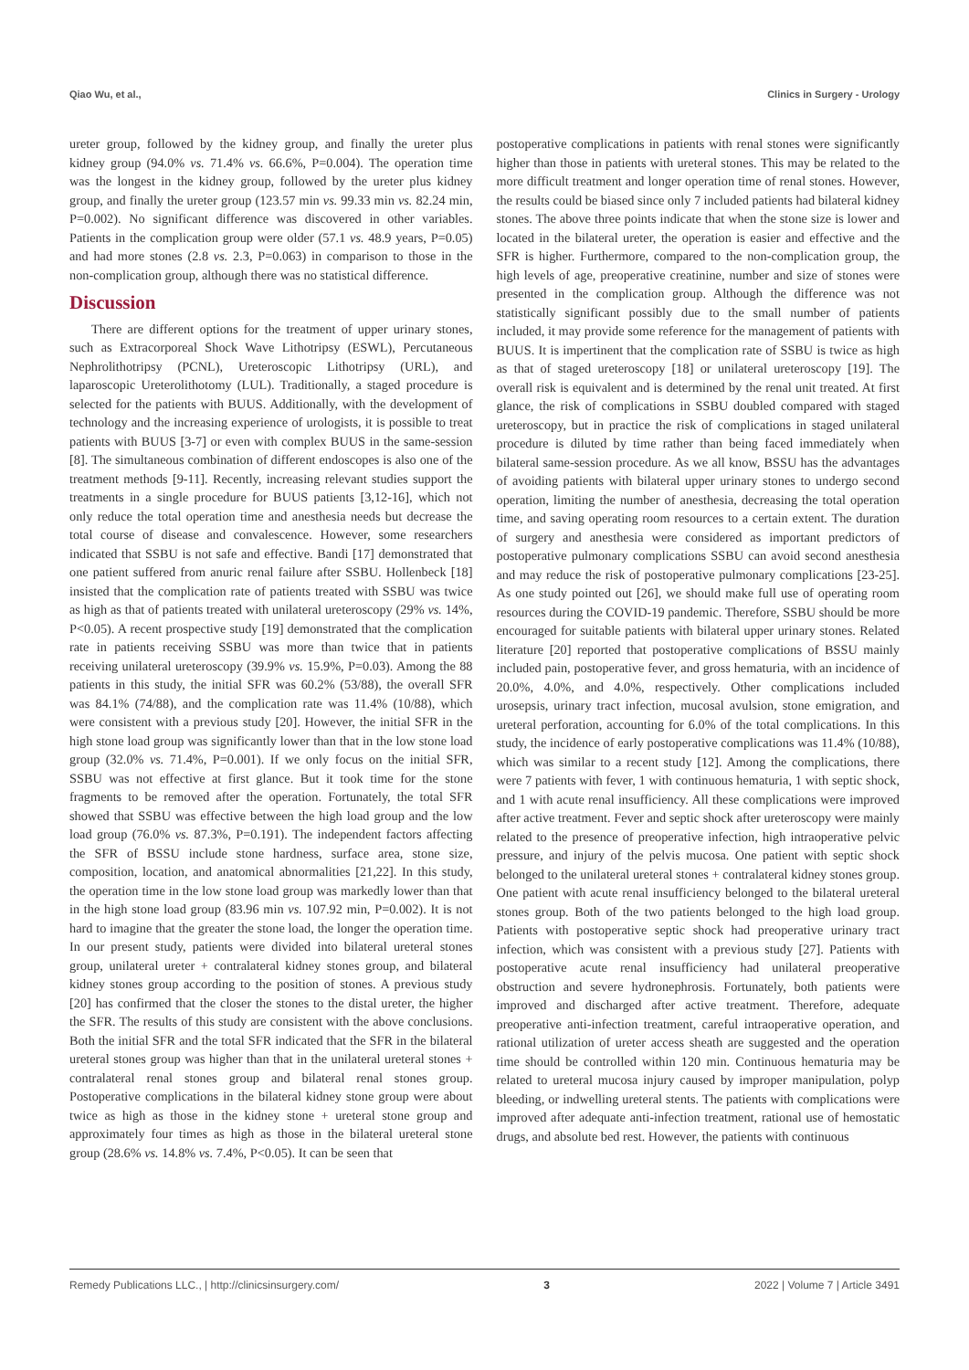Qiao Wu, et al., Clinics in Surgery - Urology
ureter group, followed by the kidney group, and finally the ureter plus kidney group (94.0% vs. 71.4% vs. 66.6%, P=0.004). The operation time was the longest in the kidney group, followed by the ureter plus kidney group, and finally the ureter group (123.57 min vs. 99.33 min vs. 82.24 min, P=0.002). No significant difference was discovered in other variables. Patients in the complication group were older (57.1 vs. 48.9 years, P=0.05) and had more stones (2.8 vs. 2.3, P=0.063) in comparison to those in the non-complication group, although there was no statistical difference.
Discussion
There are different options for the treatment of upper urinary stones, such as Extracorporeal Shock Wave Lithotripsy (ESWL), Percutaneous Nephrolithotripsy (PCNL), Ureteroscopic Lithotripsy (URL), and laparoscopic Ureterolithotomy (LUL). Traditionally, a staged procedure is selected for the patients with BUUS. Additionally, with the development of technology and the increasing experience of urologists, it is possible to treat patients with BUUS [3-7] or even with complex BUUS in the same-session [8]. The simultaneous combination of different endoscopes is also one of the treatment methods [9-11]. Recently, increasing relevant studies support the treatments in a single procedure for BUUS patients [3,12-16], which not only reduce the total operation time and anesthesia needs but decrease the total course of disease and convalescence. However, some researchers indicated that SSBU is not safe and effective. Bandi [17] demonstrated that one patient suffered from anuric renal failure after SSBU. Hollenbeck [18] insisted that the complication rate of patients treated with SSBU was twice as high as that of patients treated with unilateral ureteroscopy (29% vs. 14%, P<0.05). A recent prospective study [19] demonstrated that the complication rate in patients receiving SSBU was more than twice that in patients receiving unilateral ureteroscopy (39.9% vs. 15.9%, P=0.03). Among the 88 patients in this study, the initial SFR was 60.2% (53/88), the overall SFR was 84.1% (74/88), and the complication rate was 11.4% (10/88), which were consistent with a previous study [20]. However, the initial SFR in the high stone load group was significantly lower than that in the low stone load group (32.0% vs. 71.4%, P=0.001). If we only focus on the initial SFR, SSBU was not effective at first glance. But it took time for the stone fragments to be removed after the operation. Fortunately, the total SFR showed that SSBU was effective between the high load group and the low load group (76.0% vs. 87.3%, P=0.191). The independent factors affecting the SFR of BSSU include stone hardness, surface area, stone size, composition, location, and anatomical abnormalities [21,22]. In this study, the operation time in the low stone load group was markedly lower than that in the high stone load group (83.96 min vs. 107.92 min, P=0.002). It is not hard to imagine that the greater the stone load, the longer the operation time. In our present study, patients were divided into bilateral ureteral stones group, unilateral ureter + contralateral kidney stones group, and bilateral kidney stones group according to the position of stones. A previous study [20] has confirmed that the closer the stones to the distal ureter, the higher the SFR. The results of this study are consistent with the above conclusions. Both the initial SFR and the total SFR indicated that the SFR in the bilateral ureteral stones group was higher than that in the unilateral ureteral stones + contralateral renal stones group and bilateral renal stones group. Postoperative complications in the bilateral kidney stone group were about twice as high as those in the kidney stone + ureteral stone group and approximately four times as high as those in the bilateral ureteral stone group (28.6% vs. 14.8% vs. 7.4%, P<0.05). It can be seen that
postoperative complications in patients with renal stones were significantly higher than those in patients with ureteral stones. This may be related to the more difficult treatment and longer operation time of renal stones. However, the results could be biased since only 7 included patients had bilateral kidney stones. The above three points indicate that when the stone size is lower and located in the bilateral ureter, the operation is easier and effective and the SFR is higher. Furthermore, compared to the non-complication group, the high levels of age, preoperative creatinine, number and size of stones were presented in the complication group. Although the difference was not statistically significant possibly due to the small number of patients included, it may provide some reference for the management of patients with BUUS. It is impertinent that the complication rate of SSBU is twice as high as that of staged ureteroscopy [18] or unilateral ureteroscopy [19]. The overall risk is equivalent and is determined by the renal unit treated. At first glance, the risk of complications in SSBU doubled compared with staged ureteroscopy, but in practice the risk of complications in staged unilateral procedure is diluted by time rather than being faced immediately when bilateral same-session procedure. As we all know, BSSU has the advantages of avoiding patients with bilateral upper urinary stones to undergo second operation, limiting the number of anesthesia, decreasing the total operation time, and saving operating room resources to a certain extent. The duration of surgery and anesthesia were considered as important predictors of postoperative pulmonary complications SSBU can avoid second anesthesia and may reduce the risk of postoperative pulmonary complications [23-25]. As one study pointed out [26], we should make full use of operating room resources during the COVID-19 pandemic. Therefore, SSBU should be more encouraged for suitable patients with bilateral upper urinary stones. Related literature [20] reported that postoperative complications of BSSU mainly included pain, postoperative fever, and gross hematuria, with an incidence of 20.0%, 4.0%, and 4.0%, respectively. Other complications included urosepsis, urinary tract infection, mucosal avulsion, stone emigration, and ureteral perforation, accounting for 6.0% of the total complications. In this study, the incidence of early postoperative complications was 11.4% (10/88), which was similar to a recent study [12]. Among the complications, there were 7 patients with fever, 1 with continuous hematuria, 1 with septic shock, and 1 with acute renal insufficiency. All these complications were improved after active treatment. Fever and septic shock after ureteroscopy were mainly related to the presence of preoperative infection, high intraoperative pelvic pressure, and injury of the pelvis mucosa. One patient with septic shock belonged to the unilateral ureteral stones + contralateral kidney stones group. One patient with acute renal insufficiency belonged to the bilateral ureteral stones group. Both of the two patients belonged to the high load group. Patients with postoperative septic shock had preoperative urinary tract infection, which was consistent with a previous study [27]. Patients with postoperative acute renal insufficiency had unilateral preoperative obstruction and severe hydronephrosis. Fortunately, both patients were improved and discharged after active treatment. Therefore, adequate preoperative anti-infection treatment, careful intraoperative operation, and rational utilization of ureter access sheath are suggested and the operation time should be controlled within 120 min. Continuous hematuria may be related to ureteral mucosa injury caused by improper manipulation, polyp bleeding, or indwelling ureteral stents. The patients with complications were improved after adequate anti-infection treatment, rational use of hemostatic drugs, and absolute bed rest. However, the patients with continuous
Remedy Publications LLC., | http://clinicsinsurgery.com/ 3 2022 | Volume 7 | Article 3491